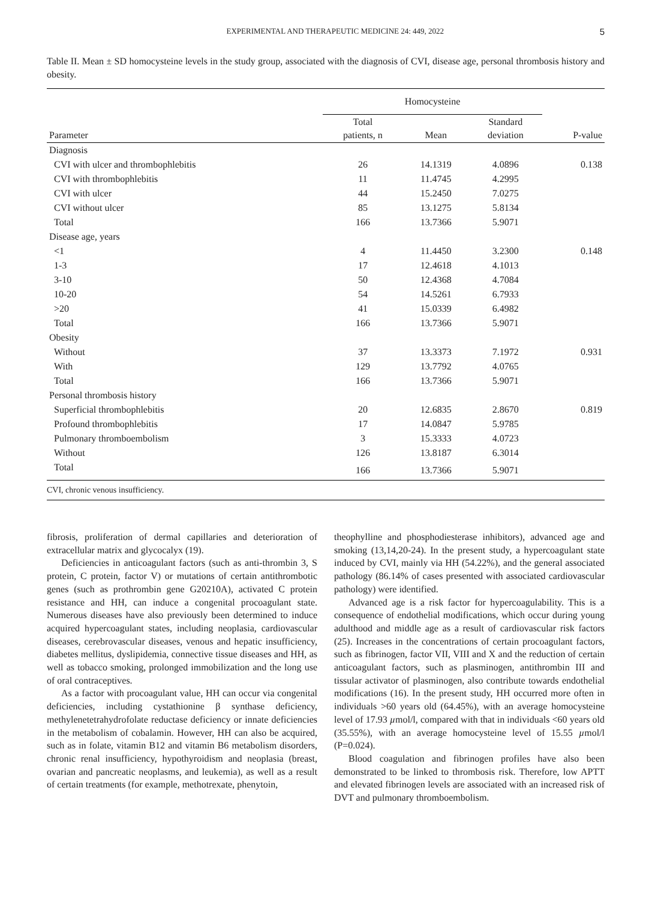EXPERIMENTAL AND THERAPEUTIC MEDICINE 24: 449, 2022 5
Table II. Mean ± SD homocysteine levels in the study group, associated with the diagnosis of CVI, disease age, personal thrombosis history and obesity.
| | Homocysteine | | | |
| --- | --- | --- | --- | --- |
| Parameter | Total patients, n | Mean | Standard deviation | P-value |
| Diagnosis | | | | |
| CVI with ulcer and thrombophlebitis | 26 | 14.1319 | 4.0896 | 0.138 |
| CVI with thrombophlebitis | 11 | 11.4745 | 4.2995 | |
| CVI with ulcer | 44 | 15.2450 | 7.0275 | |
| CVI without ulcer | 85 | 13.1275 | 5.8134 | |
| Total | 166 | 13.7366 | 5.9071 | |
| Disease age, years | | | | |
| <1 | 4 | 11.4450 | 3.2300 | 0.148 |
| 1-3 | 17 | 12.4618 | 4.1013 | |
| 3-10 | 50 | 12.4368 | 4.7084 | |
| 10-20 | 54 | 14.5261 | 6.7933 | |
| >20 | 41 | 15.0339 | 6.4982 | |
| Total | 166 | 13.7366 | 5.9071 | |
| Obesity | | | | |
| Without | 37 | 13.3373 | 7.1972 | 0.931 |
| With | 129 | 13.7792 | 4.0765 | |
| Total | 166 | 13.7366 | 5.9071 | |
| Personal thrombosis history | | | | |
| Superficial thrombophlebitis | 20 | 12.6835 | 2.8670 | 0.819 |
| Profound thrombophlebitis | 17 | 14.0847 | 5.9785 | |
| Pulmonary thromboembolism | 3 | 15.3333 | 4.0723 | |
| Without | 126 | 13.8187 | 6.3014 | |
| Total | 166 | 13.7366 | 5.9071 | |
CVI, chronic venous insufficiency.
fibrosis, proliferation of dermal capillaries and deterioration of extracellular matrix and glycocalyx (19).
Deficiencies in anticoagulant factors (such as anti-thrombin 3, S protein, C protein, factor V) or mutations of certain antithrombotic genes (such as prothrombin gene G20210A), activated C protein resistance and HH, can induce a congenital procoagulant state. Numerous diseases have also previously been determined to induce acquired hypercoagulant states, including neoplasia, cardiovascular diseases, cerebrovascular diseases, venous and hepatic insufficiency, diabetes mellitus, dyslipidemia, connective tissue diseases and HH, as well as tobacco smoking, prolonged immobilization and the long use of oral contraceptives.
As a factor with procoagulant value, HH can occur via congenital deficiencies, including cystathionine β synthase deficiency, methylenetetrahydrofolate reductase deficiency or innate deficiencies in the metabolism of cobalamin. However, HH can also be acquired, such as in folate, vitamin B12 and vitamin B6 metabolism disorders, chronic renal insufficiency, hypothyroidism and neoplasia (breast, ovarian and pancreatic neoplasms, and leukemia), as well as a result of certain treatments (for example, methotrexate, phenytoin,
theophylline and phosphodiesterase inhibitors), advanced age and smoking (13,14,20-24). In the present study, a hypercoagulant state induced by CVI, mainly via HH (54.22%), and the general associated pathology (86.14% of cases presented with associated cardiovascular pathology) were identified.
Advanced age is a risk factor for hypercoagulability. This is a consequence of endothelial modifications, which occur during young adulthood and middle age as a result of cardiovascular risk factors (25). Increases in the concentrations of certain procoagulant factors, such as fibrinogen, factor VII, VIII and X and the reduction of certain anticoagulant factors, such as plasminogen, antithrombin III and tissular activator of plasminogen, also contribute towards endothelial modifications (16). In the present study, HH occurred more often in individuals >60 years old (64.45%), with an average homocysteine level of 17.93 µmol/l, compared with that in individuals <60 years old (35.55%), with an average homocysteine level of 15.55 µmol/l (P=0.024).
Blood coagulation and fibrinogen profiles have also been demonstrated to be linked to thrombosis risk. Therefore, low APTT and elevated fibrinogen levels are associated with an increased risk of DVT and pulmonary thromboembolism.